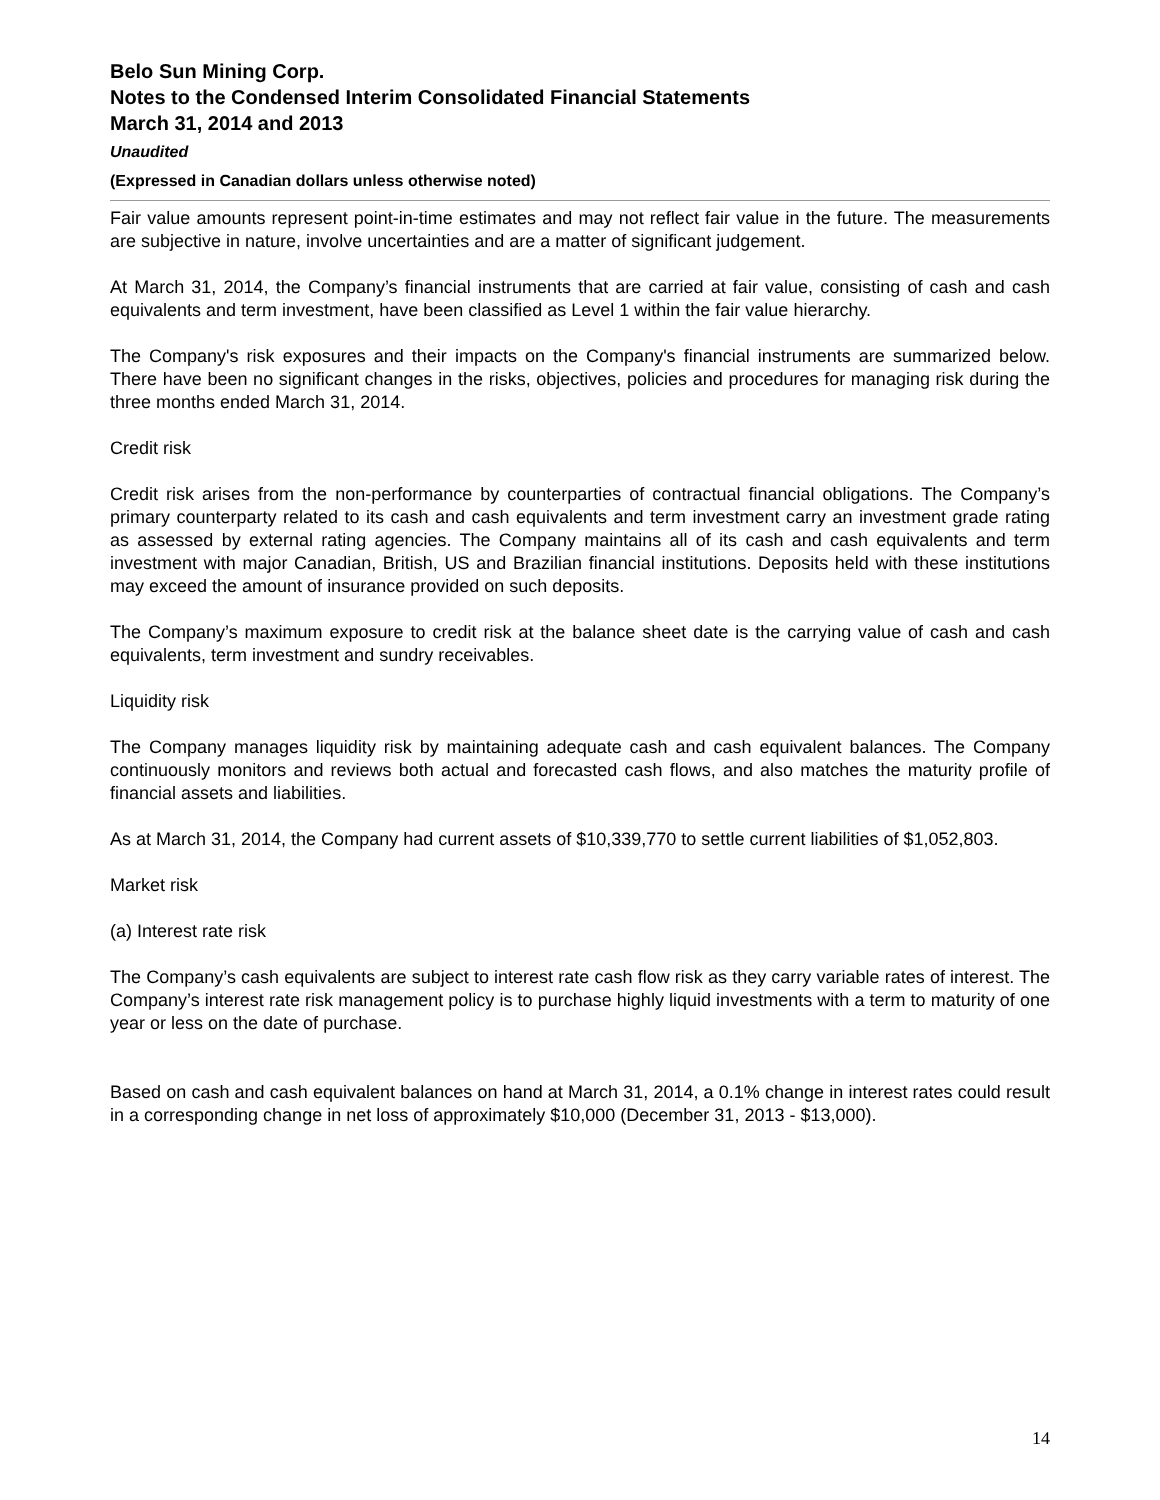Belo Sun Mining Corp.
Notes to the Condensed Interim Consolidated Financial Statements
March 31, 2014 and 2013
Unaudited
(Expressed in Canadian dollars unless otherwise noted)
Fair value amounts represent point-in-time estimates and may not reflect fair value in the future. The measurements are subjective in nature, involve uncertainties and are a matter of significant judgement.
At March 31, 2014, the Company’s financial instruments that are carried at fair value, consisting of cash and cash equivalents and term investment, have been classified as Level 1 within the fair value hierarchy.
The Company's risk exposures and their impacts on the Company's financial instruments are summarized below. There have been no significant changes in the risks, objectives, policies and procedures for managing risk during the three months ended March 31, 2014.
Credit risk
Credit risk arises from the non-performance by counterparties of contractual financial obligations. The Company’s primary counterparty related to its cash and cash equivalents and term investment carry an investment grade rating as assessed by external rating agencies. The Company maintains all of its cash and cash equivalents and term investment with major Canadian, British, US and Brazilian financial institutions. Deposits held with these institutions may exceed the amount of insurance provided on such deposits.
The Company’s maximum exposure to credit risk at the balance sheet date is the carrying value of cash and cash equivalents, term investment and sundry receivables.
Liquidity risk
The Company manages liquidity risk by maintaining adequate cash and cash equivalent balances. The Company continuously monitors and reviews both actual and forecasted cash flows, and also matches the maturity profile of financial assets and liabilities.
As at March 31, 2014, the Company had current assets of $10,339,770 to settle current liabilities of $1,052,803.
Market risk
(a) Interest rate risk
The Company’s cash equivalents are subject to interest rate cash flow risk as they carry variable rates of interest. The Company’s interest rate risk management policy is to purchase highly liquid investments with a term to maturity of one year or less on the date of purchase.
Based on cash and cash equivalent balances on hand at March 31, 2014, a 0.1% change in interest rates could result in a corresponding change in net loss of approximately $10,000 (December 31, 2013 - $13,000).
14